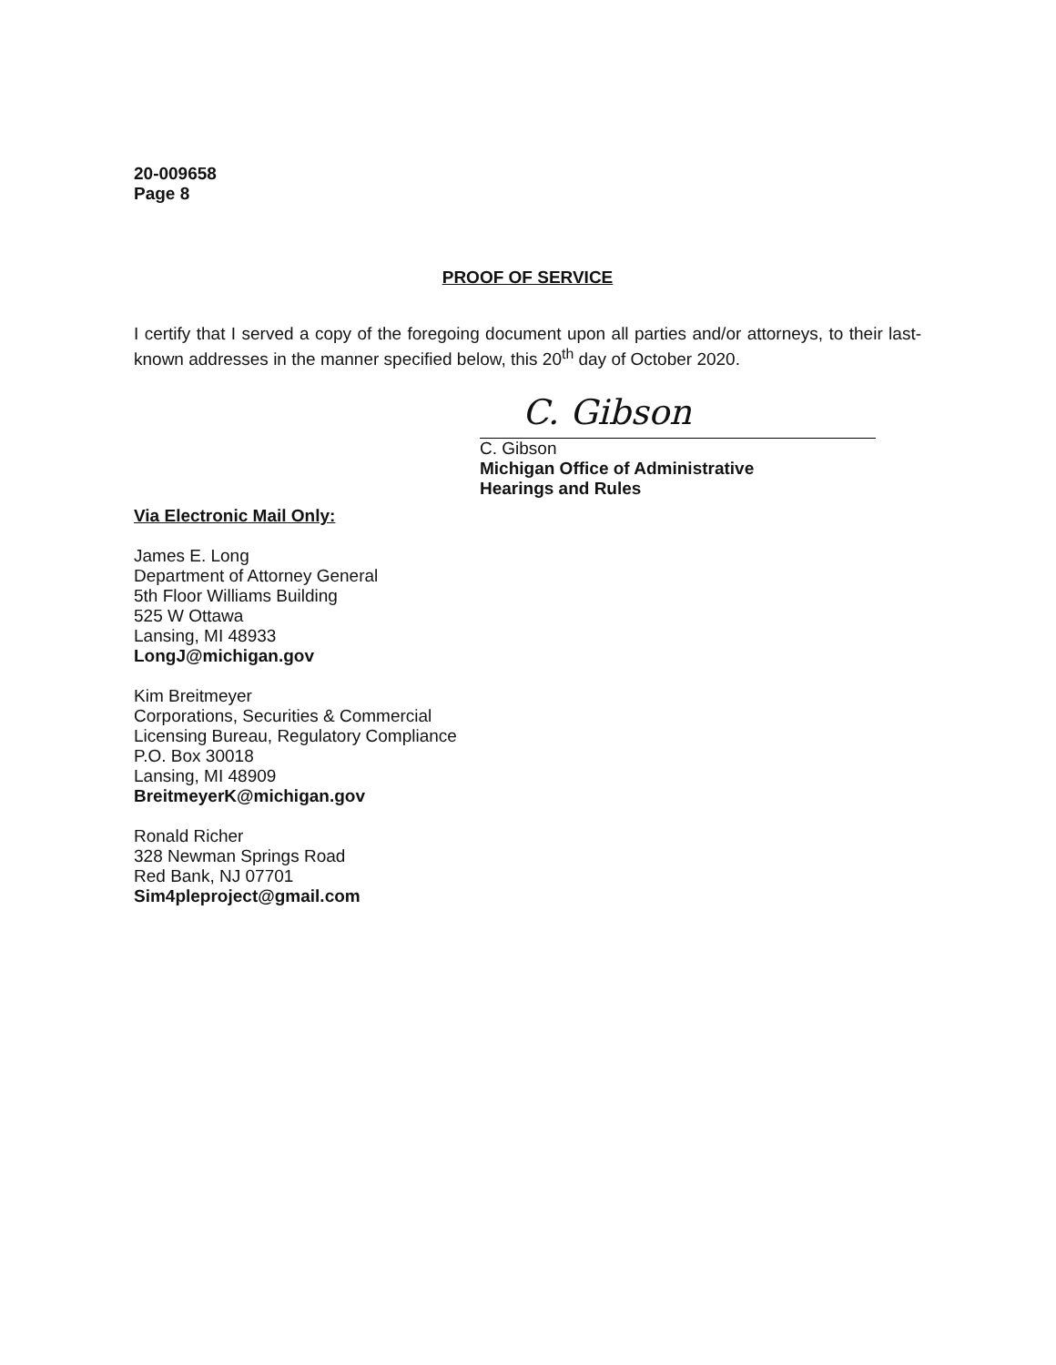20-009658
Page 8
PROOF OF SERVICE
I certify that I served a copy of the foregoing document upon all parties and/or attorneys, to their last-known addresses in the manner specified below, this 20<sup>th</sup> day of October 2020.
C. Gibson
C. Gibson
Michigan Office of Administrative
Hearings and Rules
Via Electronic Mail Only:
James E. Long
Department of Attorney General
5th Floor Williams Building
525 W Ottawa
Lansing, MI 48933
LongJ@michigan.gov
Kim Breitmeyer
Corporations, Securities & Commercial
Licensing Bureau, Regulatory Compliance
P.O. Box 30018
Lansing, MI 48909
BreitmeyerK@michigan.gov
Ronald Richer
328 Newman Springs Road
Red Bank, NJ 07701
Sim4pleproject@gmail.com